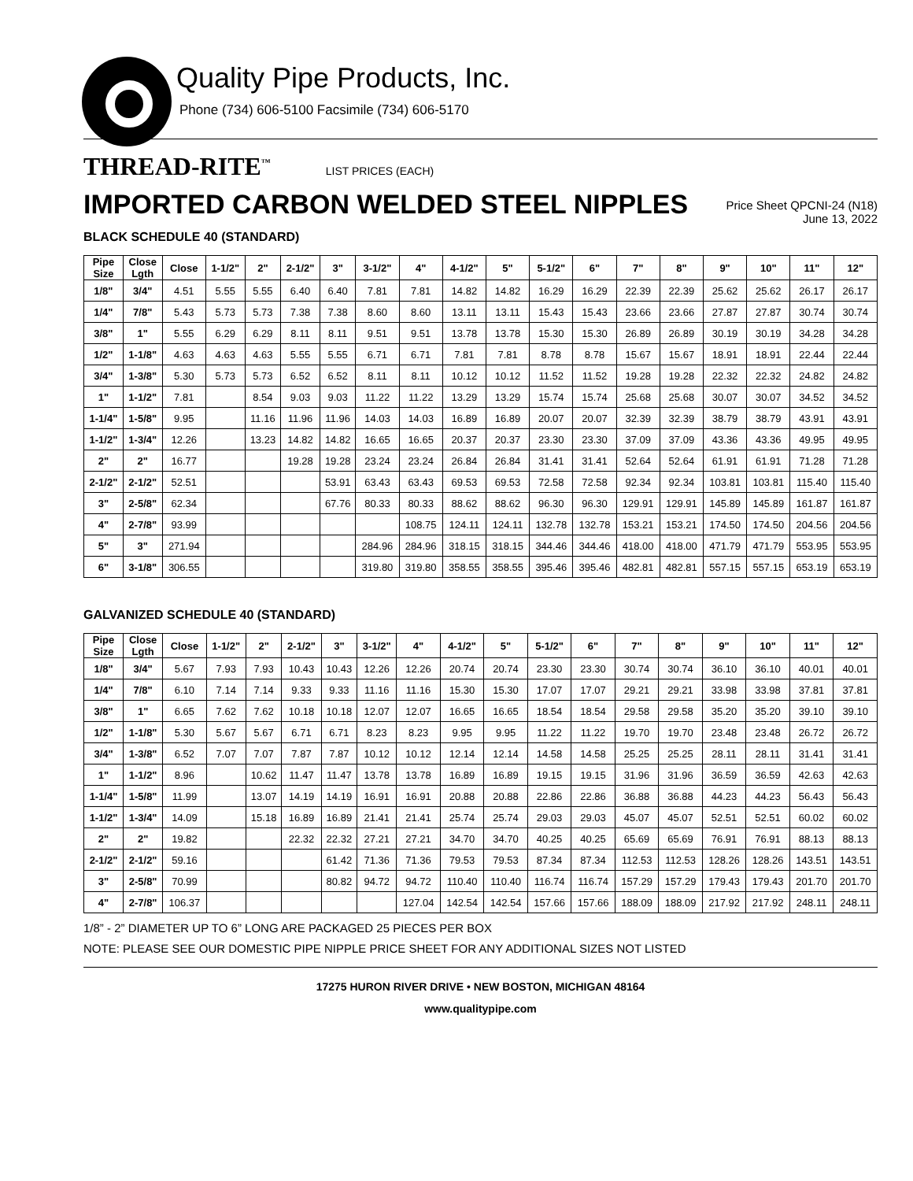Quality Pipe Products, Inc.
Phone (734) 606-5100 Facsimile (734) 606-5170
THREAD-RITE<sup>™</sup> LIST PRICES (EACH)
IMPORTED CARBON WELDED STEEL NIPPLES
Price Sheet QPCNI-24 (N18)
June 13, 2022
BLACK SCHEDULE 40 (STANDARD)
| Pipe Size | Close Lgth | Close | 1-1/2" | 2" | 2-1/2" | 3" | 3-1/2" | 4" | 4-1/2" | 5" | 5-1/2" | 6" | 7" | 8" | 9" | 10" | 11" | 12" |
| --- | --- | --- | --- | --- | --- | --- | --- | --- | --- | --- | --- | --- | --- | --- | --- | --- | --- | --- |
| 1/8" | 3/4" | 4.51 | 5.55 | 5.55 | 6.40 | 6.40 | 7.81 | 7.81 | 14.82 | 14.82 | 16.29 | 16.29 | 22.39 | 22.39 | 25.62 | 25.62 | 26.17 | 26.17 |
| 1/4" | 7/8" | 5.43 | 5.73 | 5.73 | 7.38 | 7.38 | 8.60 | 8.60 | 13.11 | 13.11 | 15.43 | 15.43 | 23.66 | 23.66 | 27.87 | 27.87 | 30.74 | 30.74 |
| 3/8" | 1" | 5.55 | 6.29 | 6.29 | 8.11 | 8.11 | 9.51 | 9.51 | 13.78 | 13.78 | 15.30 | 15.30 | 26.89 | 26.89 | 30.19 | 30.19 | 34.28 | 34.28 |
| 1/2" | 1-1/8" | 4.63 | 4.63 | 4.63 | 5.55 | 5.55 | 6.71 | 6.71 | 7.81 | 7.81 | 8.78 | 8.78 | 15.67 | 15.67 | 18.91 | 18.91 | 22.44 | 22.44 |
| 3/4" | 1-3/8" | 5.30 | 5.73 | 5.73 | 6.52 | 6.52 | 8.11 | 8.11 | 10.12 | 10.12 | 11.52 | 11.52 | 19.28 | 19.28 | 22.32 | 22.32 | 24.82 | 24.82 |
| 1" | 1-1/2" | 7.81 | | 8.54 | 9.03 | 9.03 | 11.22 | 11.22 | 13.29 | 13.29 | 15.74 | 15.74 | 25.68 | 25.68 | 30.07 | 30.07 | 34.52 | 34.52 |
| 1-1/4" | 1-5/8" | 9.95 | | 11.16 | 11.96 | 11.96 | 14.03 | 14.03 | 16.89 | 16.89 | 20.07 | 20.07 | 32.39 | 32.39 | 38.79 | 38.79 | 43.91 | 43.91 |
| 1-1/2" | 1-3/4" | 12.26 | | 13.23 | 14.82 | 14.82 | 16.65 | 16.65 | 20.37 | 20.37 | 23.30 | 23.30 | 37.09 | 37.09 | 43.36 | 43.36 | 49.95 | 49.95 |
| 2" | 2" | 16.77 | | | 19.28 | 19.28 | 23.24 | 23.24 | 26.84 | 26.84 | 31.41 | 31.41 | 52.64 | 52.64 | 61.91 | 61.91 | 71.28 | 71.28 |
| 2-1/2" | 2-1/2" | 52.51 | | | | 53.91 | 63.43 | 63.43 | 69.53 | 69.53 | 72.58 | 72.58 | 92.34 | 92.34 | 103.81 | 103.81 | 115.40 | 115.40 |
| 3" | 2-5/8" | 62.34 | | | | 67.76 | 80.33 | 80.33 | 88.62 | 88.62 | 96.30 | 96.30 | 129.91 | 129.91 | 145.89 | 145.89 | 161.87 | 161.87 |
| 4" | 2-7/8" | 93.99 | | | | | | 108.75 | 124.11 | 124.11 | 132.78 | 132.78 | 153.21 | 153.21 | 174.50 | 174.50 | 204.56 | 204.56 |
| 5" | 3" | 271.94 | | | | | 284.96 | 284.96 | 318.15 | 318.15 | 344.46 | 344.46 | 418.00 | 418.00 | 471.79 | 471.79 | 553.95 | 553.95 |
| 6" | 3-1/8" | 306.55 | | | | | 319.80 | 319.80 | 358.55 | 358.55 | 395.46 | 395.46 | 482.81 | 482.81 | 557.15 | 557.15 | 653.19 | 653.19 |
GALVANIZED SCHEDULE 40 (STANDARD)
| Pipe Size | Close Lgth | Close | 1-1/2" | 2" | 2-1/2" | 3" | 3-1/2" | 4" | 4-1/2" | 5" | 5-1/2" | 6" | 7" | 8" | 9" | 10" | 11" | 12" |
| --- | --- | --- | --- | --- | --- | --- | --- | --- | --- | --- | --- | --- | --- | --- | --- | --- | --- | --- |
| 1/8" | 3/4" | 5.67 | 7.93 | 7.93 | 10.43 | 10.43 | 12.26 | 12.26 | 20.74 | 20.74 | 23.30 | 23.30 | 30.74 | 30.74 | 36.10 | 36.10 | 40.01 | 40.01 |
| 1/4" | 7/8" | 6.10 | 7.14 | 7.14 | 9.33 | 9.33 | 11.16 | 11.16 | 15.30 | 15.30 | 17.07 | 17.07 | 29.21 | 29.21 | 33.98 | 33.98 | 37.81 | 37.81 |
| 3/8" | 1" | 6.65 | 7.62 | 7.62 | 10.18 | 10.18 | 12.07 | 12.07 | 16.65 | 16.65 | 18.54 | 18.54 | 29.58 | 29.58 | 35.20 | 35.20 | 39.10 | 39.10 |
| 1/2" | 1-1/8" | 5.30 | 5.67 | 5.67 | 6.71 | 6.71 | 8.23 | 8.23 | 9.95 | 9.95 | 11.22 | 11.22 | 19.70 | 19.70 | 23.48 | 23.48 | 26.72 | 26.72 |
| 3/4" | 1-3/8" | 6.52 | 7.07 | 7.07 | 7.87 | 7.87 | 10.12 | 10.12 | 12.14 | 12.14 | 14.58 | 14.58 | 25.25 | 25.25 | 28.11 | 28.11 | 31.41 | 31.41 |
| 1" | 1-1/2" | 8.96 | | 10.62 | 11.47 | 11.47 | 13.78 | 13.78 | 16.89 | 16.89 | 19.15 | 19.15 | 31.96 | 31.96 | 36.59 | 36.59 | 42.63 | 42.63 |
| 1-1/4" | 1-5/8" | 11.99 | | 13.07 | 14.19 | 14.19 | 16.91 | 16.91 | 20.88 | 20.88 | 22.86 | 22.86 | 36.88 | 36.88 | 44.23 | 44.23 | 56.43 | 56.43 |
| 1-1/2" | 1-3/4" | 14.09 | | 15.18 | 16.89 | 16.89 | 21.41 | 21.41 | 25.74 | 25.74 | 29.03 | 29.03 | 45.07 | 45.07 | 52.51 | 52.51 | 60.02 | 60.02 |
| 2" | 2" | 19.82 | | | 22.32 | 22.32 | 27.21 | 27.21 | 34.70 | 34.70 | 40.25 | 40.25 | 65.69 | 65.69 | 76.91 | 76.91 | 88.13 | 88.13 |
| 2-1/2" | 2-1/2" | 59.16 | | | | 61.42 | 71.36 | 71.36 | 79.53 | 79.53 | 87.34 | 87.34 | 112.53 | 112.53 | 128.26 | 128.26 | 143.51 | 143.51 |
| 3" | 2-5/8" | 70.99 | | | | 80.82 | 94.72 | 94.72 | 110.40 | 110.40 | 116.74 | 116.74 | 157.29 | 157.29 | 179.43 | 179.43 | 201.70 | 201.70 |
| 4" | 2-7/8" | 106.37 | | | | | | 127.04 | 142.54 | 142.54 | 157.66 | 157.66 | 188.09 | 188.09 | 217.92 | 217.92 | 248.11 | 248.11 |
1/8” - 2” DIAMETER UP TO 6” LONG ARE PACKAGED 25 PIECES PER BOX
NOTE: PLEASE SEE OUR DOMESTIC PIPE NIPPLE PRICE SHEET FOR ANY ADDITIONAL SIZES NOT LISTED
17275 HURON RIVER DRIVE • NEW BOSTON, MICHIGAN 48164
www.qualitypipe.com